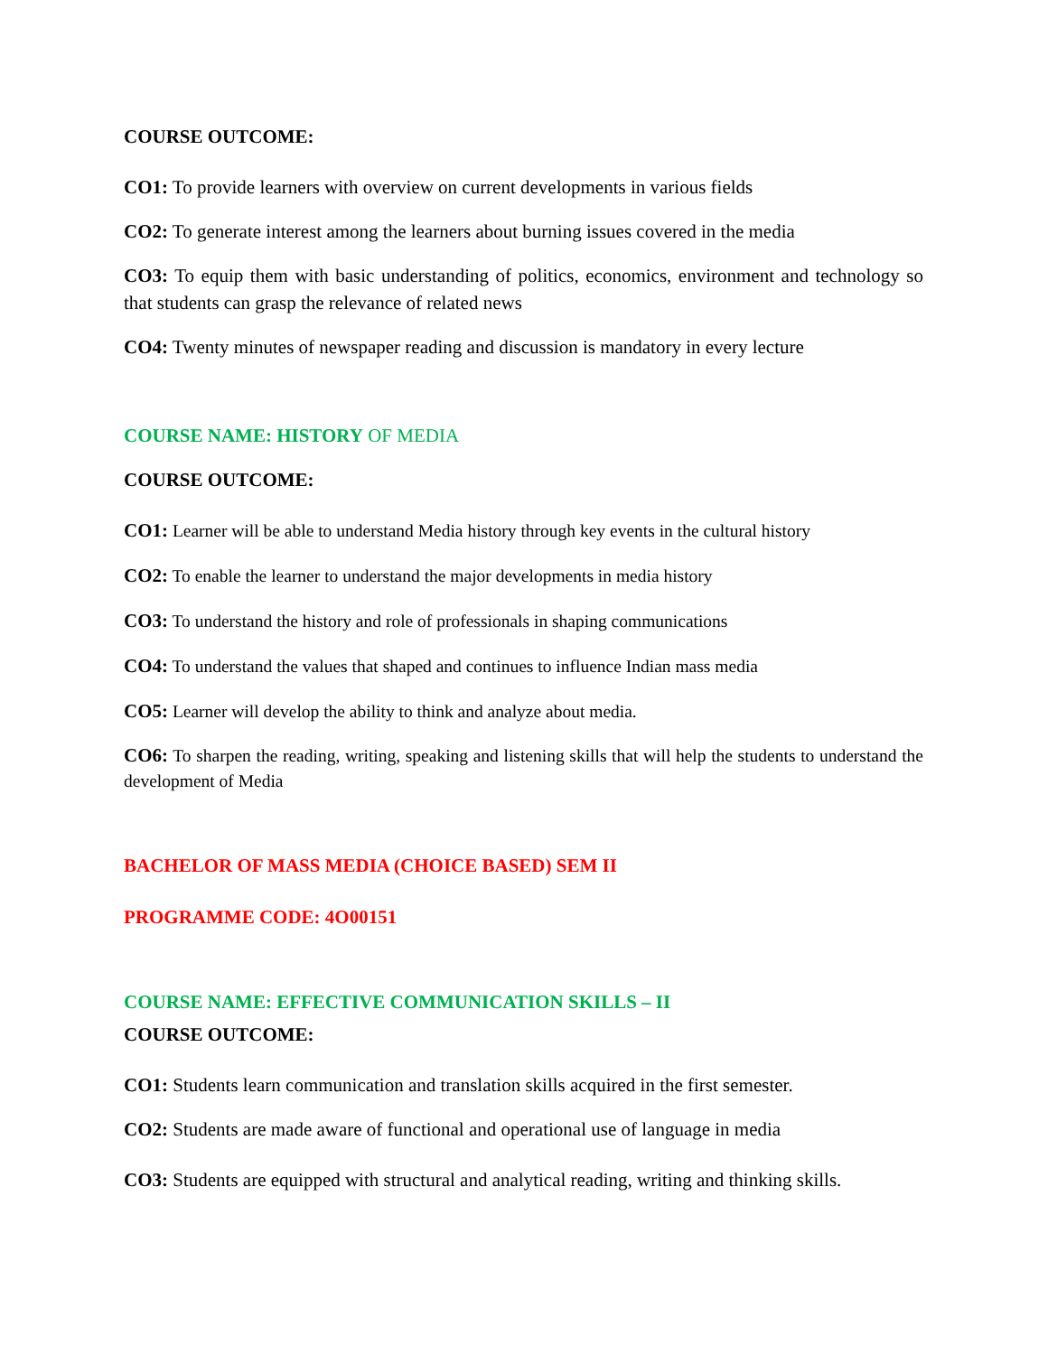COURSE OUTCOME:
CO1: To provide learners with overview on current developments in various fields
CO2: To generate interest among the learners about burning issues covered in the media
CO3: To equip them with basic understanding of politics, economics, environment and technology so that students can grasp the relevance of related news
CO4: Twenty minutes of newspaper reading and discussion is mandatory in every lecture
COURSE NAME: HISTORY OF MEDIA
COURSE OUTCOME:
CO1: Learner will be able to understand Media history through key events in the cultural history
CO2: To enable the learner to understand the major developments in media history
CO3: To understand the history and role of professionals in shaping communications
CO4: To understand the values that shaped and continues to influence Indian mass media
CO5: Learner will develop the ability to think and analyze about media.
CO6: To sharpen the reading, writing, speaking and listening skills that will help the students to understand the development of Media
BACHELOR OF MASS MEDIA (CHOICE BASED) SEM II
PROGRAMME CODE: 4O00151
COURSE NAME: EFFECTIVE COMMUNICATION SKILLS – II
COURSE OUTCOME:
CO1: Students learn communication and translation skills acquired in the first semester.
CO2: Students are made aware of functional and operational use of language in media
CO3: Students are equipped with structural and analytical reading, writing and thinking skills.